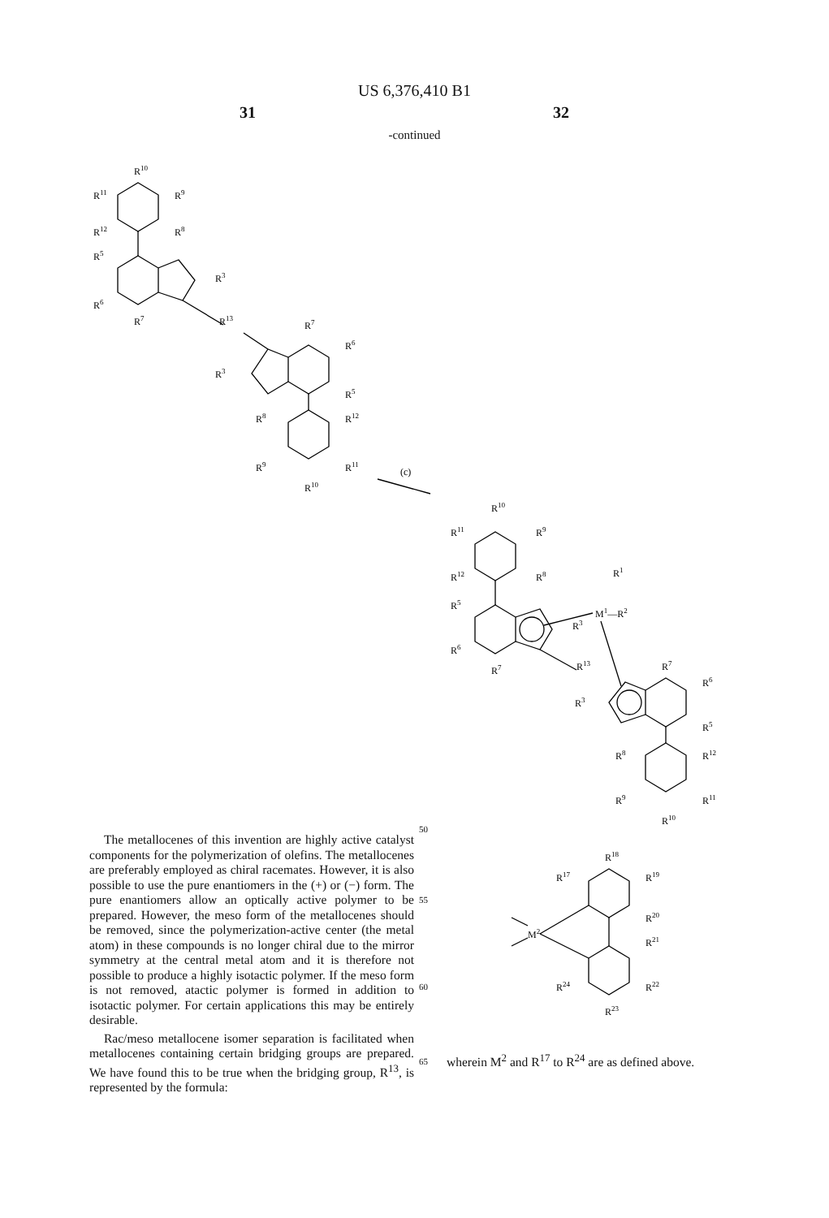US 6,376,410 B1
31 32
-continued
R10
R11
R9
R12
R8
R5
R6
R7
R3
R13
R7
R6
R3
R5
R8
R12
R9
R11
R10
(c)
R10
R11
R9
R12
R8
R1
R5
M1—R2
R3
R6
R7
R13
R7
R6
R3
R5
R8
R12
R9
R11
R10
The metallocenes of this invention are highly active catalyst components for the polymerization of olefins. The metallocenes are preferably employed as chiral racemates. However, it is also possible to use the pure enantiomers in the (+) or (−) form. The pure enantiomers allow an optically active polymer to be prepared. However, the meso form of the metallocenes should be removed, since the polymerization-active center (the metal atom) in these compounds is no longer chiral due to the mirror symmetry at the central metal atom and it is therefore not possible to produce a highly isotactic polymer. If the meso form is not removed, atactic polymer is formed in addition to isotactic polymer. For certain applications this may be entirely desirable.
Rac/meso metallocene isomer separation is facilitated when metallocenes containing certain bridging groups are prepared. We have found this to be true when the bridging group, R<sup>13</sup>, is represented by the formula:
50
55
60
65
R18
R17
R19
R20
M2
R21
R24
R22
R23
wherein M<sup>2</sup> and R<sup>17</sup> to R<sup>24</sup> are as defined above.